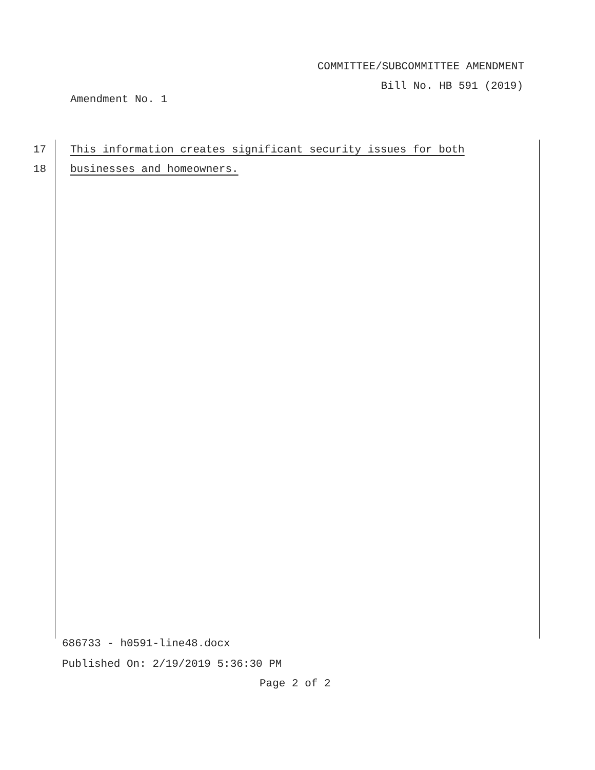COMMITTEE/SUBCOMMITTEE AMENDMENT
Bill No. HB 591 (2019)
Amendment No. 1
17 This information creates significant security issues for both
18 businesses and homeowners.
686733 - h0591-line48.docx
Published On: 2/19/2019 5:36:30 PM
Page 2 of 2